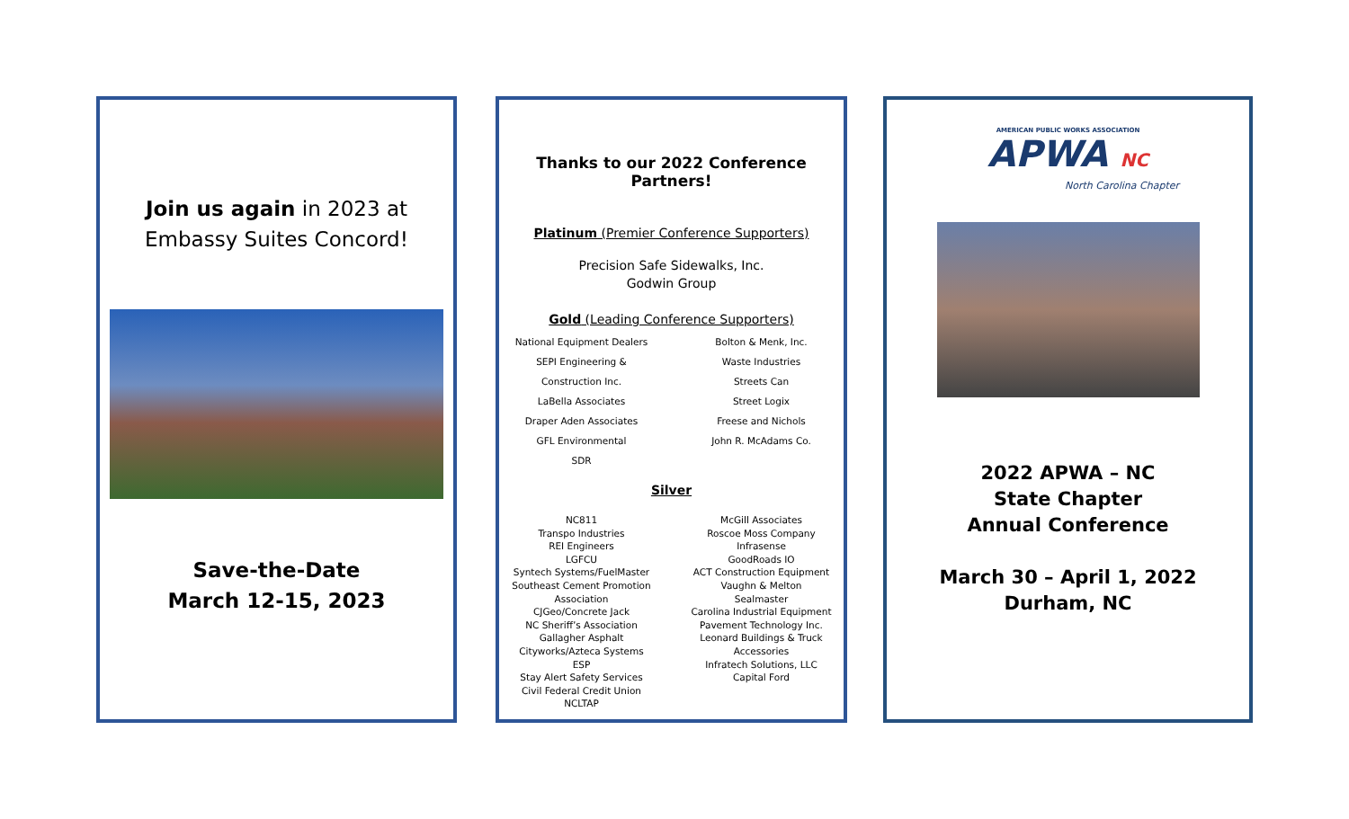Join us again in 2023 at
Embassy Suites Concord!
Save-the-Date
March 12-15, 2023
Thanks to our 2022 Conference Partners!
Platinum (Premier Conference Supporters)
Precision Safe Sidewalks, Inc.
Godwin Group
Gold (Leading Conference Supporters)
National Equipment Dealers
SEPI Engineering &
Construction Inc.
LaBella Associates
Draper Aden Associates
GFL Environmental
SDR
Bolton & Menk, Inc.
Waste Industries
Streets Can
Street Logix
Freese and Nichols
John R. McAdams Co.
Silver
NC811
Transpo Industries
REI Engineers
LGFCU
Syntech Systems/FuelMaster
Southeast Cement Promotion Association
CJGeo/Concrete Jack
NC Sheriff’s Association
Gallagher Asphalt
Cityworks/Azteca Systems
ESP
Stay Alert Safety Services
Civil Federal Credit Union
NCLTAP
McGill Associates
Roscoe Moss Company
Infrasense
GoodRoads IO
ACT Construction Equipment
Vaughn & Melton
Sealmaster
Carolina Industrial Equipment
Pavement Technology Inc.
Leonard Buildings & Truck Accessories
Infratech Solutions, LLC
Capital Ford
AMERICAN PUBLIC WORKS ASSOCIATION
APWA NC
North Carolina Chapter
2022 APWA – NC
State Chapter
Annual Conference
March 30 – April 1, 2022
Durham, NC